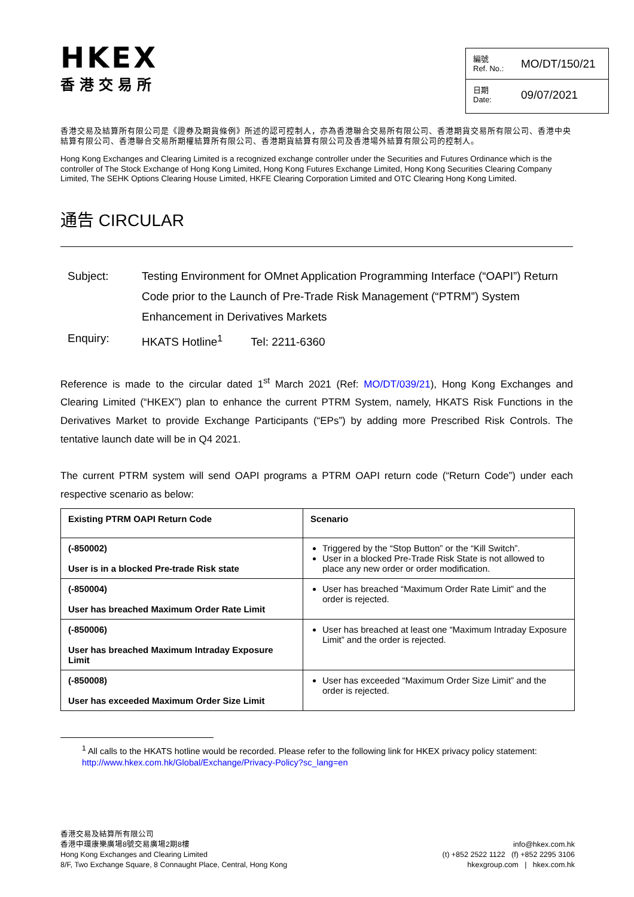HKEX
香港交易所
編號
Ref. No.: MO/DT/150/21
日期
Date: 09/07/2021
香港交易及結算所有限公司是《證券及期貨條例》所述的認可控制人，亦為香港聯合交易所有限公司、香港期貨交易所有限公司、香港中央結算有限公司、香港聯合交易所期權結算所有限公司、香港期貨結算有限公司及香港場外結算有限公司的控制人。
Hong Kong Exchanges and Clearing Limited is a recognized exchange controller under the Securities and Futures Ordinance which is the controller of The Stock Exchange of Hong Kong Limited, Hong Kong Futures Exchange Limited, Hong Kong Securities Clearing Company Limited, The SEHK Options Clearing House Limited, HKFE Clearing Corporation Limited and OTC Clearing Hong Kong Limited.
通告 CIRCULAR
| Subject: | Testing Environment for OMnet Application Programming Interface (“OAPI”) Return Code prior to the Launch of Pre-Trade Risk Management (“PTRM”) System Enhancement in Derivatives Markets |
| Enquiry: | HKATS Hotline<sup>1</sup> Tel: 2211-6360 |
Reference is made to the circular dated 1<sup>st</sup> March 2021 (Ref: MO/DT/039/21), Hong Kong Exchanges and Clearing Limited (“HKEX”) plan to enhance the current PTRM System, namely, HKATS Risk Functions in the Derivatives Market to provide Exchange Participants (“EPs”) by adding more Prescribed Risk Controls. The tentative launch date will be in Q4 2021.
The current PTRM system will send OAPI programs a PTRM OAPI return code (“Return Code”) under each respective scenario as below:
| Existing PTRM OAPI Return Code | Scenario |
| --- | --- |
| (-850002) User is in a blocked Pre-trade Risk state | Triggered by the “Stop Button” or the “Kill Switch”. User in a blocked Pre-Trade Risk State is not allowed to place any new order or order modification. |
| (-850004) User has breached Maximum Order Rate Limit | User has breached “Maximum Order Rate Limit” and the order is rejected. |
| (-850006) User has breached Maximum Intraday Exposure Limit | User has breached at least one “Maximum Intraday Exposure Limit” and the order is rejected. |
| (-850008) User has exceeded Maximum Order Size Limit | User has exceeded “Maximum Order Size Limit” and the order is rejected. |
<sup>1</sup> All calls to the HKATS hotline would be recorded. Please refer to the following link for HKEX privacy policy statement: http://www.hkex.com.hk/Global/Exchange/Privacy-Policy?sc_lang=en
香港交易及結算所有限公司
香港中環康樂廣場8號交易廣場2期8樓
Hong Kong Exchanges and Clearing Limited
8/F, Two Exchange Square, 8 Connaught Place, Central, Hong Kong
info@hkex.com.hk
(t) +852 2522 1122 (f) +852 2295 3106
hkexgroup.com | hkex.com.hk